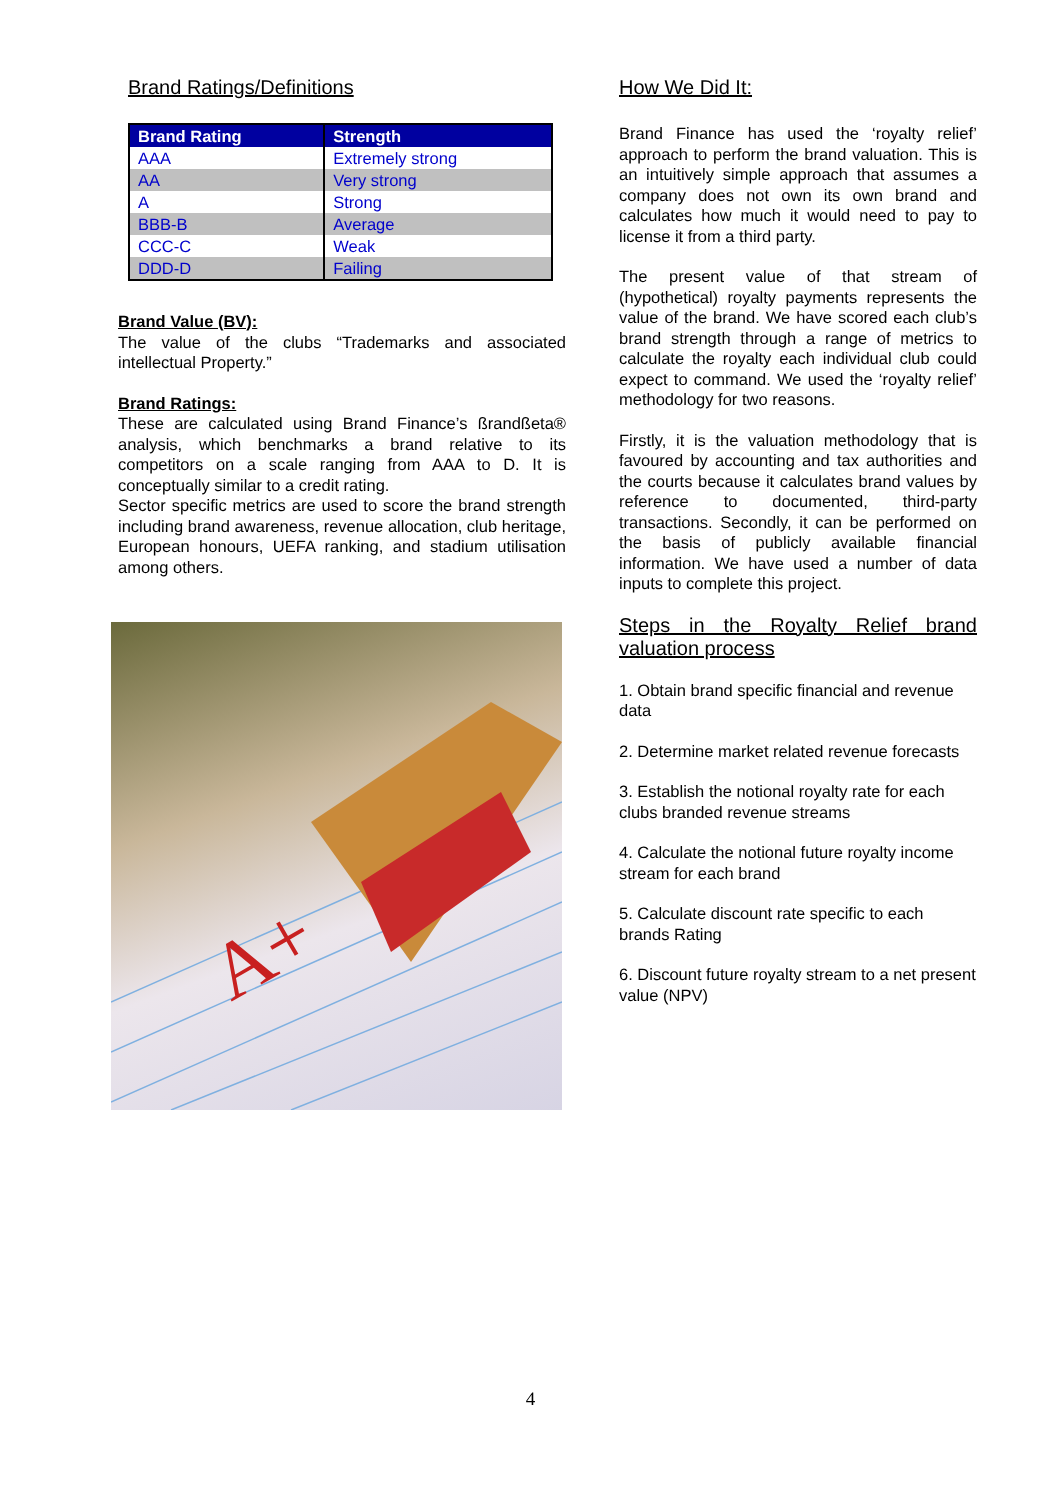Brand Ratings/Definitions
| Brand Rating | Strength |
| --- | --- |
| AAA | Extremely strong |
| AA | Very strong |
| A | Strong |
| BBB-B | Average |
| CCC-C | Weak |
| DDD-D | Failing |
Brand Value (BV):
The value of the clubs “Trademarks and associated intellectual Property.”
Brand Ratings:
These are calculated using Brand Finance’s ßrandßeta® analysis, which benchmarks a brand relative to its competitors on a scale ranging from AAA to D. It is conceptually similar to a credit rating.
Sector specific metrics are used to score the brand strength including brand awareness, revenue allocation, club heritage, European honours, UEFA ranking, and stadium utilisation among others.
A+
How We Did It:
Brand Finance has used the ‘royalty relief’ approach to perform the brand valuation. This is an intuitively simple approach that assumes a company does not own its own brand and calculates how much it would need to pay to license it from a third party.
The present value of that stream of (hypothetical) royalty payments represents the value of the brand. We have scored each club’s brand strength through a range of metrics to calculate the royalty each individual club could expect to command. We used the ‘royalty relief’ methodology for two reasons.
Firstly, it is the valuation methodology that is favoured by accounting and tax authorities and the courts because it calculates brand values by reference to documented, third-party transactions. Secondly, it can be performed on the basis of publicly available financial information. We have used a number of data inputs to complete this project.
Steps in the Royalty Relief brand valuation process
1. Obtain brand specific financial and revenue data
2. Determine market related revenue forecasts
3. Establish the notional royalty rate for each clubs branded revenue streams
4. Calculate the notional future royalty income stream for each brand
5. Calculate discount rate specific to each brands Rating
6. Discount future royalty stream to a net present value (NPV)
4